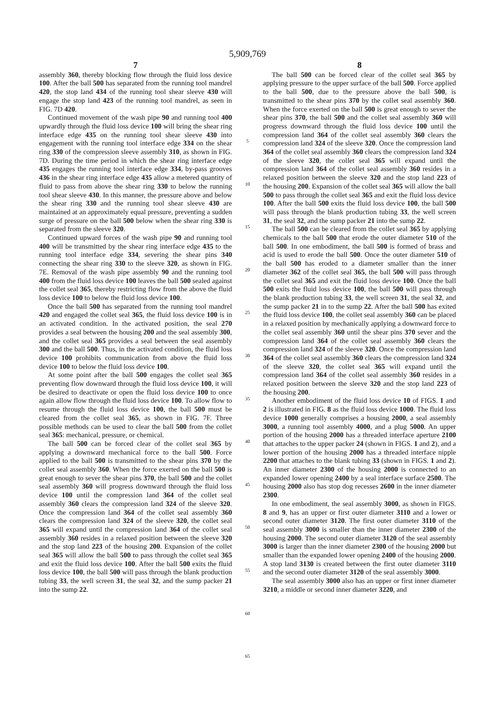5,909,769
7
assembly 360, thereby blocking flow through the fluid loss device 100. After the ball 500 has separated from the running tool mandrel 420, the stop land 434 of the running tool shear sleeve 430 will engage the stop land 423 of the running tool mandrel, as seen in FIG. 7D 420.
Continued movement of the wash pipe 90 and running tool 400 upwardly through the fluid loss device 100 will bring the shear ring interface edge 435 on the running tool shear sleeve 430 into engagement with the running tool interface edge 334 on the shear ring 330 of the compression sleeve assembly 310, as shown in FIG. 7D. During the time period in which the shear ring interface edge 435 engages the running tool interface edge 334, by-pass grooves 436 in the shear ring interface edge 435 allow a metered quantity of fluid to pass from above the shear ring 330 to below the running tool shear sleeve 430. In this manner, the pressure above and below the shear ring 330 and the running tool shear sleeve 430 are maintained at an approximately equal pressure, preventing a sudden surge of pressure on the ball 500 below when the shear ring 330 is separated from the sleeve 320.
Continued upward forces of the wash pipe 90 and running tool 400 will be transmitted by the shear ring interface edge 435 to the running tool interface edge 334, severing the shear pins 340 connecting the shear ring 330 to the sleeve 320, as shown in FIG. 7E. Removal of the wash pipe assembly 90 and the running tool 400 from the fluid loss device 100 leaves the ball 500 sealed against the collet seal 365, thereby restricting flow from the above the fluid loss device 100 to below the fluid loss device 100.
Once the ball 500 has separated from the running tool mandrel 420 and engaged the collet seal 365, the fluid loss device 100 is in an activated condition. In the activated position, the seal 270 provides a seal between the housing 200 and the seal assembly 300, and the collet seal 365 provides a seal between the seal assembly 300 and the ball 500. Thus, in the activated condition, the fluid loss device 100 prohibits communication from above the fluid loss device 100 to below the fluid loss device 100.
At some point after the ball 500 engages the collet seal 365 preventing flow downward through the fluid loss device 100, it will be desired to deactivate or open the fluid loss device 100 to once again allow flow through the fluid loss device 100. To allow flow to resume through the fluid loss device 100, the ball 500 must be cleared from the collet seal 365, as shown in FIG. 7F. Three possible methods can be used to clear the ball 500 from the collet seal 365: mechanical, pressure, or chemical.
The ball 500 can be forced clear of the collet seal 365 by applying a downward mechanical force to the ball 500. Force applied to the ball 500 is transmitted to the shear pins 370 by the collet seal assembly 360. When the force exerted on the ball 500 is great enough to sever the shear pins 370, the ball 500 and the collet seal assembly 360 will progress downward through the fluid loss device 100 until the compression land 364 of the collet seal assembly 360 clears the compression land 324 of the sleeve 320. Once the compression land 364 of the collet seal assembly 360 clears the compression land 324 of the sleeve 320, the collet seal 365 will expand until the compression land 364 of the collet seal assembly 360 resides in a relaxed position between the sleeve 320 and the stop land 223 of the housing 200. Expansion of the collet seal 365 will allow the ball 500 to pass through the collet seal 365 and exit the fluid loss device 100. After the ball 500 exits the fluid loss device 100, the ball 500 will pass through the blank production tubing 33, the well screen 31, the seal 32, and the sump packer 21 into the sump 22.
5
10
15
20
25
30
35
40
45
50
55
60
65
8
The ball 500 can be forced clear of the collet seal 365 by applying pressure to the upper surface of the ball 500. Force applied to the ball 500, due to the pressure above the ball 500, is transmitted to the shear pins 370 by the collet seal assembly 360. When the force exerted on the ball 500 is great enough to sever the shear pins 370, the ball 500 and the collet seal assembly 360 will progress downward through the fluid loss device 100 until the compression land 364 of the collet seal assembly 360 clears the compression land 324 of the sleeve 320. Once the compression land 364 of the collet seal assembly 360 clears the compression land 324 of the sleeve 320, the collet seal 365 will expand until the compression land 364 of the collet seal assembly 360 resides in a relaxed position between the sleeve 320 and the stop land 223 of the housing 200. Expansion of the collet seal 365 will allow the ball 500 to pass through the collet seal 365 and exit the fluid loss device 100. After the ball 500 exits the fluid loss device 100, the ball 500 will pass through the blank production tubing 33, the well screen 31, the seal 32, and the sump packer 21 into the sump 22.
The ball 500 can be cleared from the collet seal 365 by applying chemicals to the ball 500 that erode the outer diameter 510 of the ball 500. In one embodiment, the ball 500 is formed of brass and acid is used to erode the ball 500. Once the outer diameter 510 of the ball 500 has eroded to a diameter smaller than the inner diameter 362 of the collet seal 365, the ball 500 will pass through the collet seal 365 and exit the fluid loss device 100. Once the ball 500 exits the fluid loss device 100, the ball 500 will pass through the blank production tubing 33, the well screen 31, the seal 32, and the sump packer 21 in to the sump 22. After the ball 500 has exited the fluid loss device 100, the collet seal assembly 360 can be placed in a relaxed position by mechanically applying a downward force to the collet seal assembly 360 until the shear pins 370 sever and the compression land 364 of the collet seal assembly 360 clears the compression land 324 of the sleeve 320. Once the compression land 364 of the collet seal assembly 360 clears the compression land 324 of the sleeve 320, the collet seal 365 will expand until the compression land 364 of the collet seal assembly 360 resides in a relaxed position between the sleeve 320 and the stop land 223 of the housing 200.
Another embodiment of the fluid loss device 10 of FIGS. 1 and 2 is illustrated in FIG. 8 as the fluid loss device 1000. The fluid loss device 1000 generally comprises a housing 2000, a seal assembly 3000, a running tool assembly 4000, and a plug 5000. An upper portion of the housing 2000 has a threaded interface aperture 2100 that attaches to the upper packer 24 (shown in FIGS. 1 and 2), and a lower portion of the housing 2000 has a threaded interface nipple 2200 that attaches to the blank tubing 33 (shown in FIGS. 1 and 2). An inner diameter 2300 of the housing 2000 is connected to an expanded lower opening 2400 by a seal interface surface 2500. The housing 2000 also has stop dog recesses 2600 in the inner diameter 2300.
In one embodiment, the seal assembly 3000, as shown in FIGS. 8 and 9, has an upper or first outer diameter 3110 and a lower or second outer diameter 3120. The first outer diameter 3110 of the seal assembly 3000 is smaller than the inner diameter 2300 of the housing 2000. The second outer diameter 3120 of the seal assembly 3000 is larger than the inner diameter 2300 of the housing 2000 but smaller than the expanded lower opening 2400 of the housing 2000. A stop land 3130 is created between the first outer diameter 3110 and the second outer diameter 3120 of the seal assembly 3000.
The seal assembly 3000 also has an upper or first inner diameter 3210, a middle or second inner diameter 3220, and